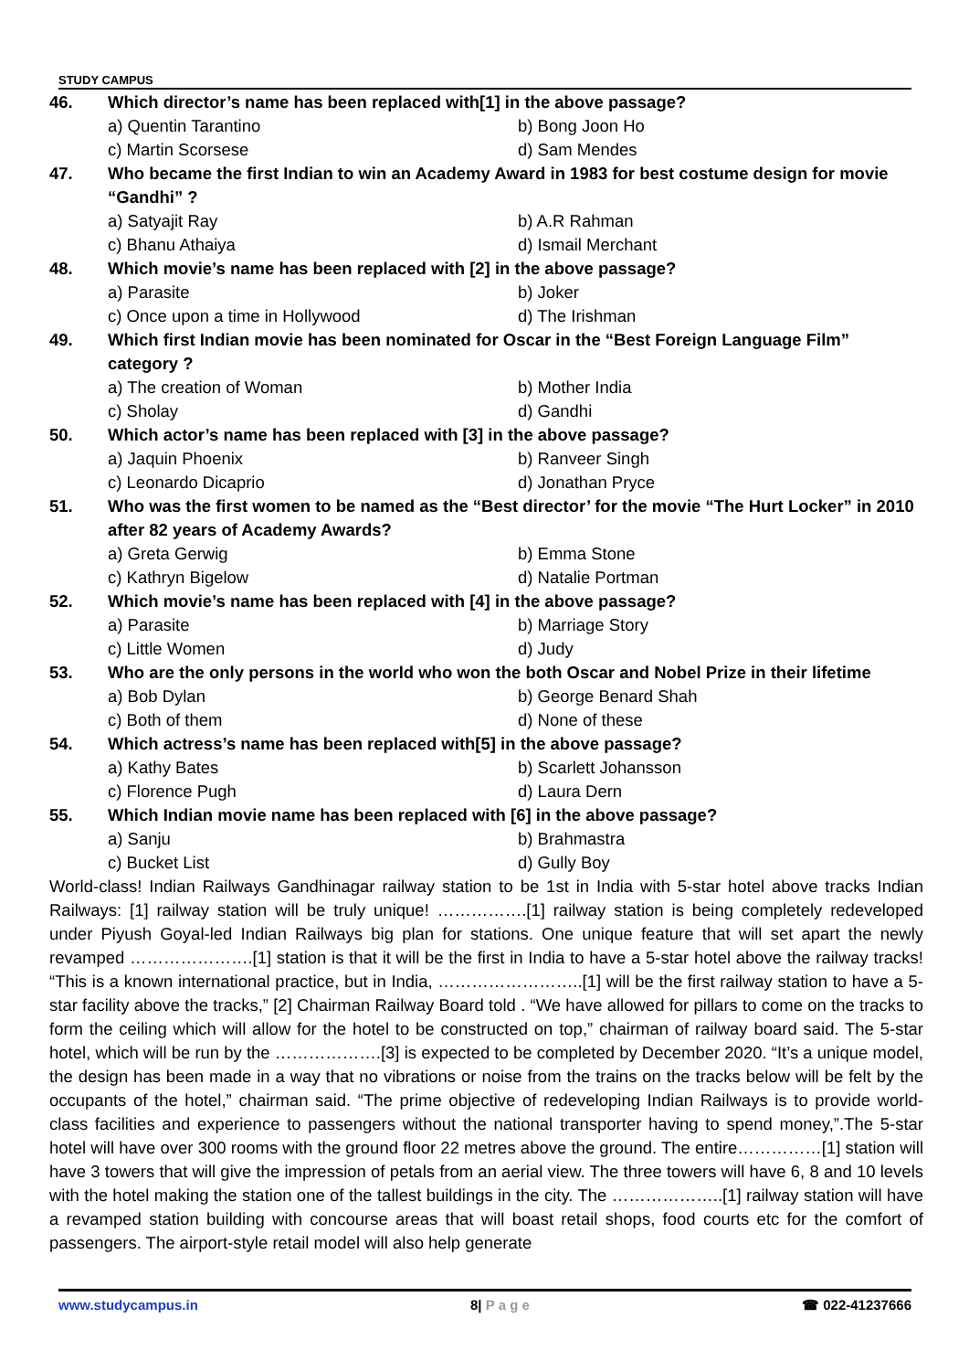STUDY CAMPUS
46. Which director’s name has been replaced with[1] in the above passage?
a) Quentin Tarantino b) Bong Joon Ho c) Martin Scorsese d) Sam Mendes
47. Who became the first Indian to win an Academy Award in 1983 for best costume design for movie “Gandhi” ?
a) Satyajit Ray b) A.R Rahman c) Bhanu Athaiya d) Ismail Merchant
48. Which movie’s name has been replaced with [2] in the above passage?
a) Parasite b) Joker c) Once upon a time in Hollywood d) The Irishman
49. Which first Indian movie has been nominated for Oscar in the “Best Foreign Language Film” category ?
a) The creation of Woman b) Mother India c) Sholay d) Gandhi
50. Which actor’s name has been replaced with [3] in the above passage?
a) Jaquin Phoenix b) Ranveer Singh c) Leonardo Dicaprio d) Jonathan Pryce
51. Who was the first women to be named as the “Best director’ for the movie “The Hurt Locker” in 2010 after 82 years of Academy Awards?
a) Greta Gerwig b) Emma Stone c) Kathryn Bigelow d) Natalie Portman
52. Which movie’s name has been replaced with [4] in the above passage?
a) Parasite b) Marriage Story c) Little Women d) Judy
53. Who are the only persons in the world who won the both Oscar and Nobel Prize in their lifetime
a) Bob Dylan b) George Benard Shah c) Both of them d) None of these
54. Which actress’s name has been replaced with[5] in the above passage?
a) Kathy Bates b) Scarlett Johansson c) Florence Pugh d) Laura Dern
55. Which Indian movie name has been replaced with [6] in the above passage?
a) Sanju b) Brahmastra c) Bucket List d) Gully Boy
World-class! Indian Railways Gandhinagar railway station to be 1st in India with 5-star hotel above tracks Indian Railways: [1] railway station will be truly unique! …………….[1] railway station is being completely redeveloped under Piyush Goyal-led Indian Railways big plan for stations. One unique feature that will set apart the newly revamped ………………….[1] station is that it will be the first in India to have a 5-star hotel above the railway tracks! “This is a known international practice, but in India, ……………………..[1] will be the first railway station to have a 5-star facility above the tracks,” [2] Chairman Railway Board told . “We have allowed for pillars to come on the tracks to form the ceiling which will allow for the hotel to be constructed on top,” chairman of railway board said. The 5-star hotel, which will be run by the ……………….[3] is expected to be completed by December 2020. “It’s a unique model, the design has been made in a way that no vibrations or noise from the trains on the tracks below will be felt by the occupants of the hotel,” chairman said. “The prime objective of redeveloping Indian Railways is to provide world-class facilities and experience to passengers without the national transporter having to spend money,”.The 5-star hotel will have over 300 rooms with the ground floor 22 metres above the ground. The entire……………[1] station will have 3 towers that will give the impression of petals from an aerial view. The three towers will have 6, 8 and 10 levels with the hotel making the station one of the tallest buildings in the city. The ………………..[1] railway station will have a revamped station building with concourse areas that will boast retail shops, food courts etc for the comfort of passengers. The airport-style retail model will also help generate
www.studycampus.in 8| P a g e ☎ 022-41237666